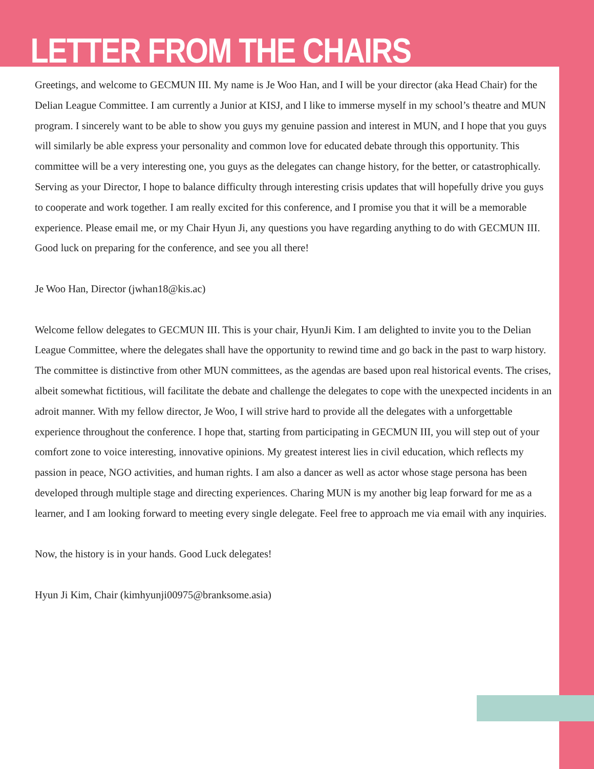LETTER FROM THE CHAIRS
Greetings, and welcome to GECMUN III. My name is Je Woo Han, and I will be your director (aka Head Chair) for the Delian League Committee. I am currently a Junior at KISJ, and I like to immerse myself in my school’s theatre and MUN program. I sincerely want to be able to show you guys my genuine passion and interest in MUN, and I hope that you guys will similarly be able express your personality and common love for educated debate through this opportunity. This committee will be a very interesting one, you guys as the delegates can change history, for the better, or catastrophically. Serving as your Director, I hope to balance difficulty through interesting crisis updates that will hopefully drive you guys to cooperate and work together. I am really excited for this conference, and I promise you that it will be a memorable experience. Please email me, or my Chair Hyun Ji, any questions you have regarding anything to do with GECMUN III. Good luck on preparing for the conference, and see you all there!
Je Woo Han, Director (jwhan18@kis.ac)
Welcome fellow delegates to GECMUN III. This is your chair, HyunJi Kim. I am delighted to invite you to the Delian League Committee, where the delegates shall have the opportunity to rewind time and go back in the past to warp history. The committee is distinctive from other MUN committees, as the agendas are based upon real historical events. The crises, albeit somewhat fictitious, will facilitate the debate and challenge the delegates to cope with the unexpected incidents in an adroit manner. With my fellow director, Je Woo, I will strive hard to provide all the delegates with a unforgettable experience throughout the conference. I hope that, starting from participating in GECMUN III, you will step out of your comfort zone to voice interesting, innovative opinions. My greatest interest lies in civil education, which reflects my passion in peace, NGO activities, and human rights. I am also a dancer as well as actor whose stage persona has been developed through multiple stage and directing experiences. Charing MUN is my another big leap forward for me as a learner, and I am looking forward to meeting every single delegate. Feel free to approach me via email with any inquiries.
Now, the history is in your hands. Good Luck delegates!
Hyun Ji Kim, Chair (kimhyunji00975@branksome.asia)